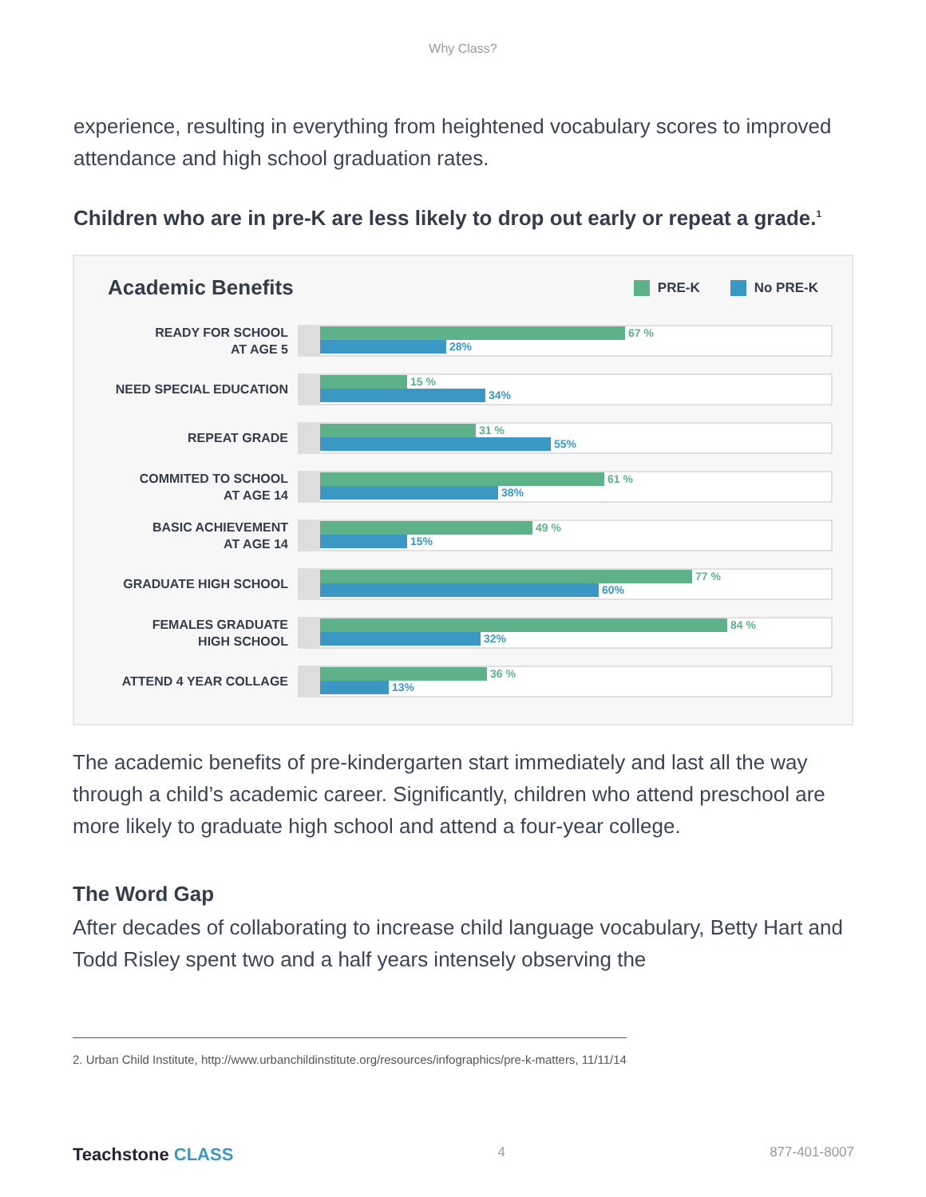Why Class?
experience, resulting in everything from heightened vocabulary scores to improved attendance and high school graduation rates.
Children who are in pre-K are less likely to drop out early or repeat a grade.<sup>1</sup>
Academic Benefits
PRE-K No PRE-K
READY FOR SCHOOL
AT AGE 5
67 %
28%
NEED SPECIAL EDUCATION
15 %
34%
REPEAT GRADE
31 %
55%
COMMITED TO SCHOOL
AT AGE 14
61 %
38%
BASIC ACHIEVEMENT
AT AGE 14
49 %
15%
GRADUATE HIGH SCHOOL
77 %
60%
FEMALES GRADUATE
HIGH SCHOOL
84 %
32%
ATTEND 4 YEAR COLLAGE
36 %
13%
The academic benefits of pre-kindergarten start immediately and last all the way through a child’s academic career. Significantly, children who attend preschool are more likely to graduate high school and attend a four-year college.
The Word Gap
After decades of collaborating to increase child language vocabulary, Betty Hart and Todd Risley spent two and a half years intensely observing the
2. Urban Child Institute, http://www.urbanchildinstitute.org/resources/infographics/pre-k-matters, 11/11/14
Teachstone CLASS 4 877-401-8007